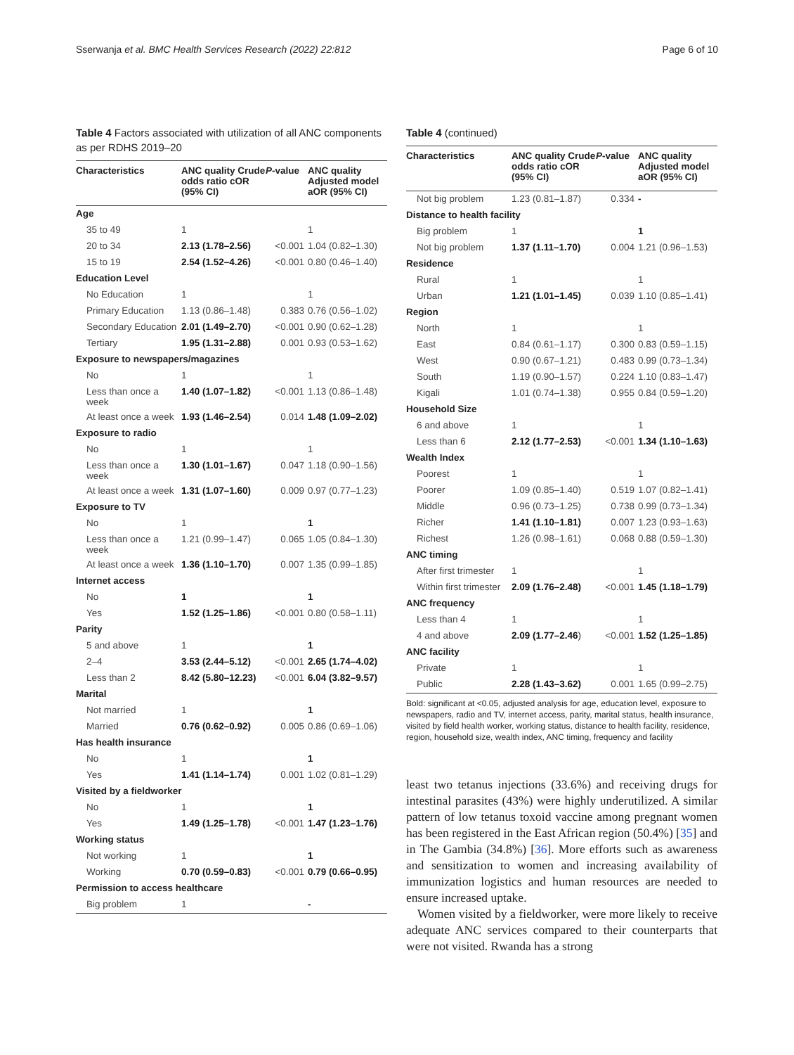Sserwanja et al. BMC Health Services Research (2022) 22:812 Page 6 of 10
Table 4 Factors associated with utilization of all ANC components as per RDHS 2019–20
| Characteristics | ANC quality Crude odds ratio cOR (95% CI) | P -value | ANC quality Adjusted model aOR (95% CI) |
| --- | --- | --- | --- |
| Age | | | |
| 35 to 49 | 1 | | 1 |
| 20 to 34 | 2.13 (1.78–2.56) | <0.001 | 1.04 (0.82–1.30) |
| 15 to 19 | 2.54 (1.52–4.26) | <0.001 | 0.80 (0.46–1.40) |
| Education Level | | | |
| No Education | 1 | | 1 |
| Primary Education | 1.13 (0.86–1.48) | 0.383 | 0.76 (0.56–1.02) |
| Secondary Education | 2.01 (1.49–2.70) | <0.001 | 0.90 (0.62–1.28) |
| Tertiary | 1.95 (1.31–2.88) | 0.001 | 0.93 (0.53–1.62) |
| Exposure to newspapers/magazines | | | |
| No | 1 | | 1 |
| Less than once a week | 1.40 (1.07–1.82) | <0.001 | 1.13 (0.86–1.48) |
| At least once a week | 1.93 (1.46–2.54) | 0.014 | 1.48 (1.09–2.02) |
| Exposure to radio | | | |
| No | 1 | | 1 |
| Less than once a week | 1.30 (1.01–1.67) | 0.047 | 1.18 (0.90–1.56) |
| At least once a week | 1.31 (1.07–1.60) | 0.009 | 0.97 (0.77–1.23) |
| Exposure to TV | | | |
| No | 1 | | 1 |
| Less than once a week | 1.21 (0.99–1.47) | 0.065 | 1.05 (0.84–1.30) |
| At least once a week | 1.36 (1.10–1.70) | 0.007 | 1.35 (0.99–1.85) |
| Internet access | | | |
| No | 1 | | 1 |
| Yes | 1.52 (1.25–1.86) | <0.001 | 0.80 (0.58–1.11) |
| Parity | | | |
| 5 and above | 1 | | 1 |
| 2–4 | 3.53 (2.44–5.12) | <0.001 | 2.65 (1.74–4.02) |
| Less than 2 | 8.42 (5.80–12.23) | <0.001 | 6.04 (3.82–9.57) |
| Marital | | | |
| Not married | 1 | | 1 |
| Married | 0.76 (0.62–0.92) | 0.005 | 0.86 (0.69–1.06) |
| Has health insurance | | | |
| No | 1 | | 1 |
| Yes | 1.41 (1.14–1.74) | 0.001 | 1.02 (0.81–1.29) |
| Visited by a fieldworker | | | |
| No | 1 | | 1 |
| Yes | 1.49 (1.25–1.78) | <0.001 | 1.47 (1.23–1.76) |
| Working status | | | |
| Not working | 1 | | 1 |
| Working | 0.70 (0.59–0.83) | <0.001 | 0.79 (0.66–0.95) |
| Permission to access healthcare | | | |
| Big problem | 1 | | - |
Table 4 (continued)
| Characteristics | ANC quality Crude odds ratio cOR (95% CI) | P -value | ANC quality Adjusted model aOR (95% CI) |
| --- | --- | --- | --- |
| Not big problem | 1.23 (0.81–1.87) | 0.334 | - |
| Distance to health facility | | | |
| Big problem | 1 | | 1 |
| Not big problem | 1.37 (1.11–1.70) | 0.004 | 1.21 (0.96–1.53) |
| Residence | | | |
| Rural | 1 | | 1 |
| Urban | 1.21 (1.01–1.45) | 0.039 | 1.10 (0.85–1.41) |
| Region | | | |
| North | 1 | | 1 |
| East | 0.84 (0.61–1.17) | 0.300 | 0.83 (0.59–1.15) |
| West | 0.90 (0.67–1.21) | 0.483 | 0.99 (0.73–1.34) |
| South | 1.19 (0.90–1.57) | 0.224 | 1.10 (0.83–1.47) |
| Kigali | 1.01 (0.74–1.38) | 0.955 | 0.84 (0.59–1.20) |
| Household Size | | | |
| 6 and above | 1 | | 1 |
| Less than 6 | 2.12 (1.77–2.53) | <0.001 | 1.34 (1.10–1.63) |
| Wealth Index | | | |
| Poorest | 1 | | 1 |
| Poorer | 1.09 (0.85–1.40) | 0.519 | 1.07 (0.82–1.41) |
| Middle | 0.96 (0.73–1.25) | 0.738 | 0.99 (0.73–1.34) |
| Richer | 1.41 (1.10–1.81) | 0.007 | 1.23 (0.93–1.63) |
| Richest | 1.26 (0.98–1.61) | 0.068 | 0.88 (0.59–1.30) |
| ANC timing | | | |
| After first trimester | 1 | | 1 |
| Within first trimester | 2.09 (1.76–2.48) | <0.001 | 1.45 (1.18–1.79) |
| ANC frequency | | | |
| Less than 4 | 1 | | 1 |
| 4 and above | 2.09 (1.77–2.46 ) | <0.001 | 1.52 (1.25–1.85) |
| ANC facility | | | |
| Private | 1 | | 1 |
| Public | 2.28 (1.43–3.62) | 0.001 | 1.65 (0.99–2.75) |
Bold: significant at <0.05, adjusted analysis for age, education level, exposure to newspapers, radio and TV, internet access, parity, marital status, health insurance, visited by field health worker, working status, distance to health facility, residence, region, household size, wealth index, ANC timing, frequency and facility
least two tetanus injections (33.6%) and receiving drugs for intestinal parasites (43%) were highly underutilized. A similar pattern of low tetanus toxoid vaccine among pregnant women has been registered in the East African region (50.4%) [35] and in The Gambia (34.8%) [36]. More efforts such as awareness and sensitization to women and increasing availability of immunization logistics and human resources are needed to ensure increased uptake.
Women visited by a fieldworker, were more likely to receive adequate ANC services compared to their counterparts that were not visited. Rwanda has a strong